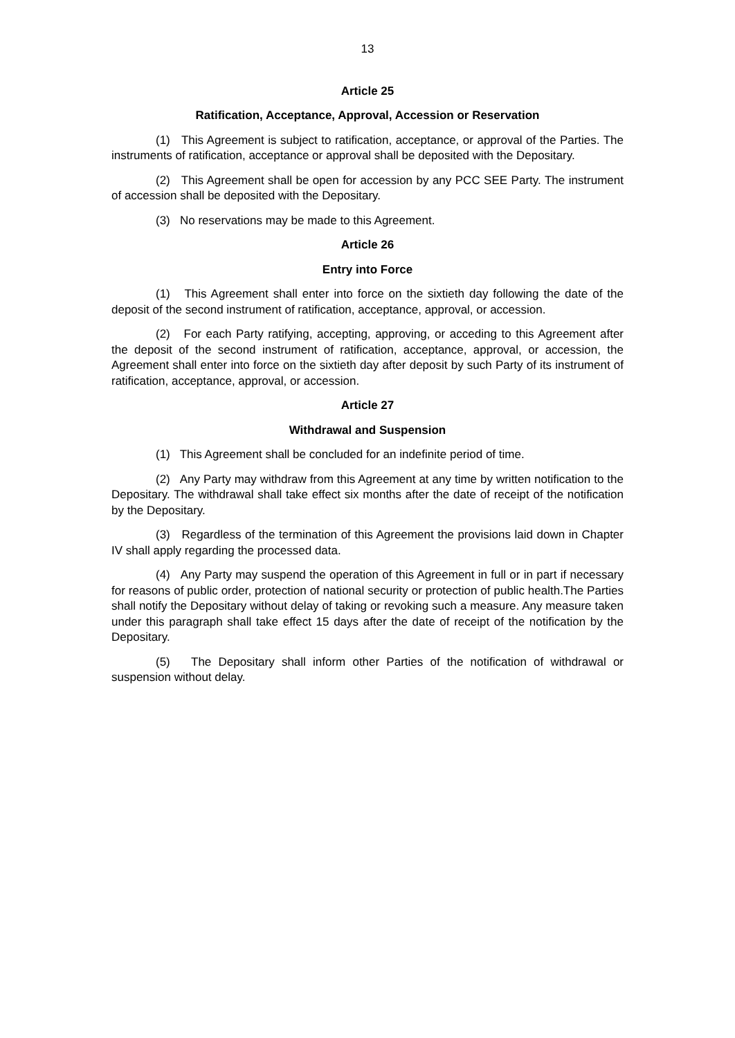13
Article 25
Ratification, Acceptance, Approval, Accession or Reservation
(1) This Agreement is subject to ratification, acceptance, or approval of the Parties. The instruments of ratification, acceptance or approval shall be deposited with the Depositary.
(2) This Agreement shall be open for accession by any PCC SEE Party. The instrument of accession shall be deposited with the Depositary.
(3) No reservations may be made to this Agreement.
Article 26
Entry into Force
(1) This Agreement shall enter into force on the sixtieth day following the date of the deposit of the second instrument of ratification, acceptance, approval, or accession.
(2) For each Party ratifying, accepting, approving, or acceding to this Agreement after the deposit of the second instrument of ratification, acceptance, approval, or accession, the Agreement shall enter into force on the sixtieth day after deposit by such Party of its instrument of ratification, acceptance, approval, or accession.
Article 27
Withdrawal and Suspension
(1) This Agreement shall be concluded for an indefinite period of time.
(2) Any Party may withdraw from this Agreement at any time by written notification to the Depositary. The withdrawal shall take effect six months after the date of receipt of the notification by the Depositary.
(3) Regardless of the termination of this Agreement the provisions laid down in Chapter IV shall apply regarding the processed data.
(4) Any Party may suspend the operation of this Agreement in full or in part if necessary for reasons of public order, protection of national security or protection of public health.The Parties shall notify the Depositary without delay of taking or revoking such a measure. Any measure taken under this paragraph shall take effect 15 days after the date of receipt of the notification by the Depositary.
(5) The Depositary shall inform other Parties of the notification of withdrawal or suspension without delay.